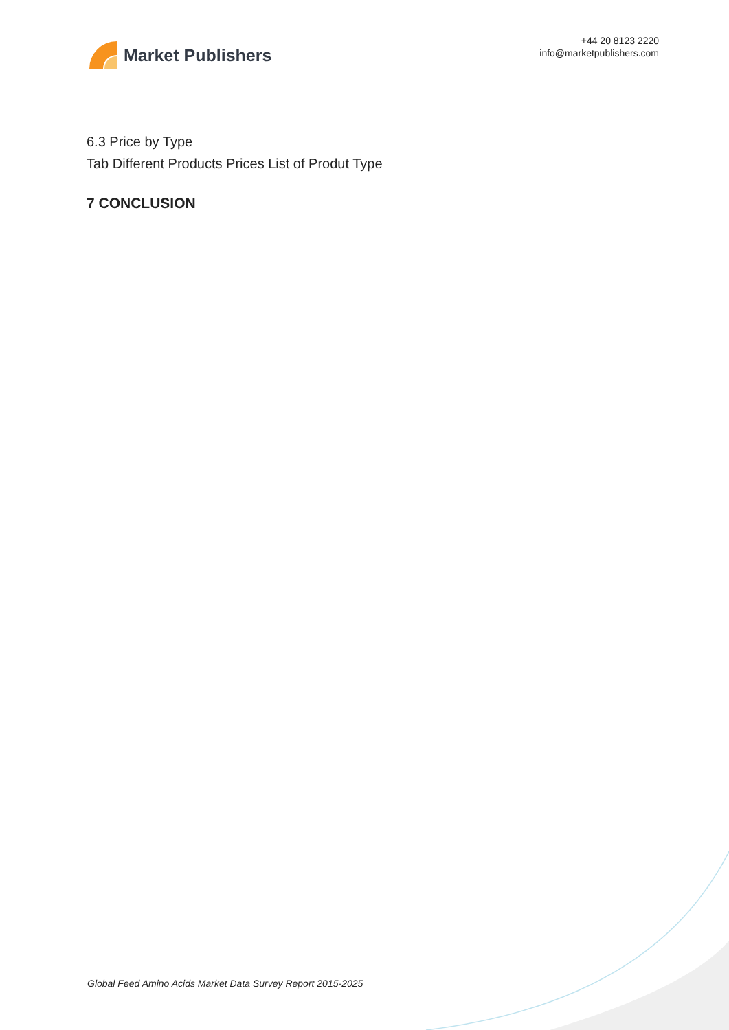Market Publishers
+44 20 8123 2220
info@marketpublishers.com
6.3 Price by Type
Tab Different Products Prices List of Produt Type
7 CONCLUSION
Global Feed Amino Acids Market Data Survey Report 2015-2025